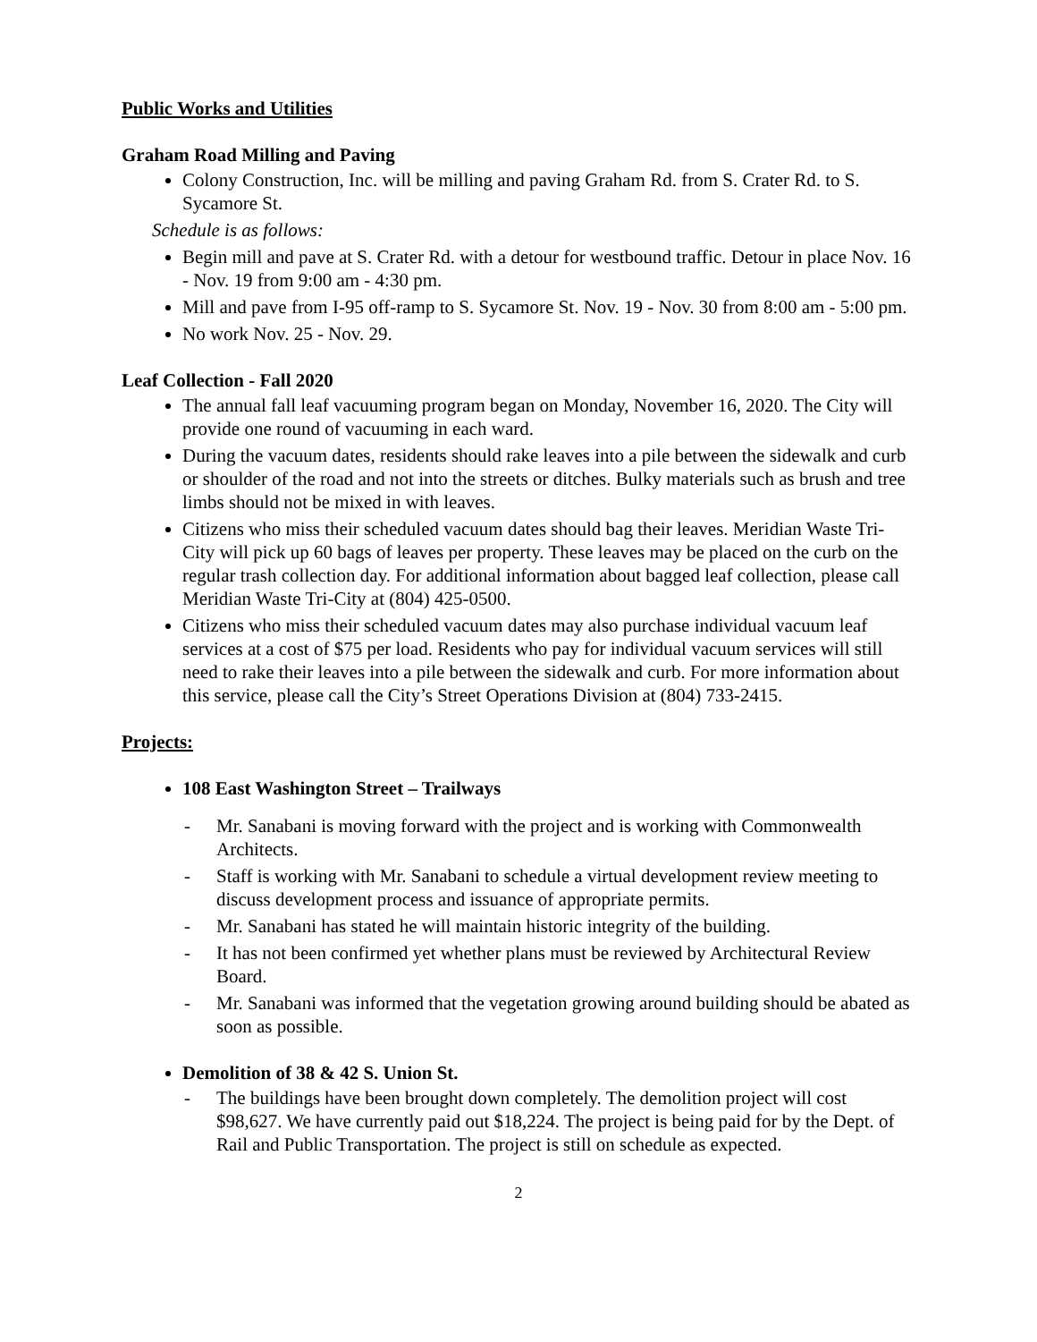Public Works and Utilities
Graham Road Milling and Paving
Colony Construction, Inc. will be milling and paving Graham Rd. from S. Crater Rd. to S. Sycamore St.
Schedule is as follows:
Begin mill and pave at S. Crater Rd. with a detour for westbound traffic. Detour in place Nov. 16 - Nov. 19 from 9:00 am - 4:30 pm.
Mill and pave from I-95 off-ramp to S. Sycamore St. Nov. 19 - Nov. 30 from 8:00 am - 5:00 pm.
No work Nov. 25 - Nov. 29.
Leaf Collection - Fall 2020
The annual fall leaf vacuuming program began on Monday, November 16, 2020. The City will provide one round of vacuuming in each ward.
During the vacuum dates, residents should rake leaves into a pile between the sidewalk and curb or shoulder of the road and not into the streets or ditches. Bulky materials such as brush and tree limbs should not be mixed in with leaves.
Citizens who miss their scheduled vacuum dates should bag their leaves. Meridian Waste Tri-City will pick up 60 bags of leaves per property. These leaves may be placed on the curb on the regular trash collection day. For additional information about bagged leaf collection, please call Meridian Waste Tri-City at (804) 425-0500.
Citizens who miss their scheduled vacuum dates may also purchase individual vacuum leaf services at a cost of $75 per load. Residents who pay for individual vacuum services will still need to rake their leaves into a pile between the sidewalk and curb. For more information about this service, please call the City’s Street Operations Division at (804) 733-2415.
Projects:
108 East Washington Street – Trailways
- Mr. Sanabani is moving forward with the project and is working with Commonwealth Architects.
- Staff is working with Mr. Sanabani to schedule a virtual development review meeting to discuss development process and issuance of appropriate permits.
- Mr. Sanabani has stated he will maintain historic integrity of the building.
- It has not been confirmed yet whether plans must be reviewed by Architectural Review Board.
- Mr. Sanabani was informed that the vegetation growing around building should be abated as soon as possible.
Demolition of 38 & 42 S. Union St.
- The buildings have been brought down completely. The demolition project will cost $98,627. We have currently paid out $18,224. The project is being paid for by the Dept. of Rail and Public Transportation. The project is still on schedule as expected.
2